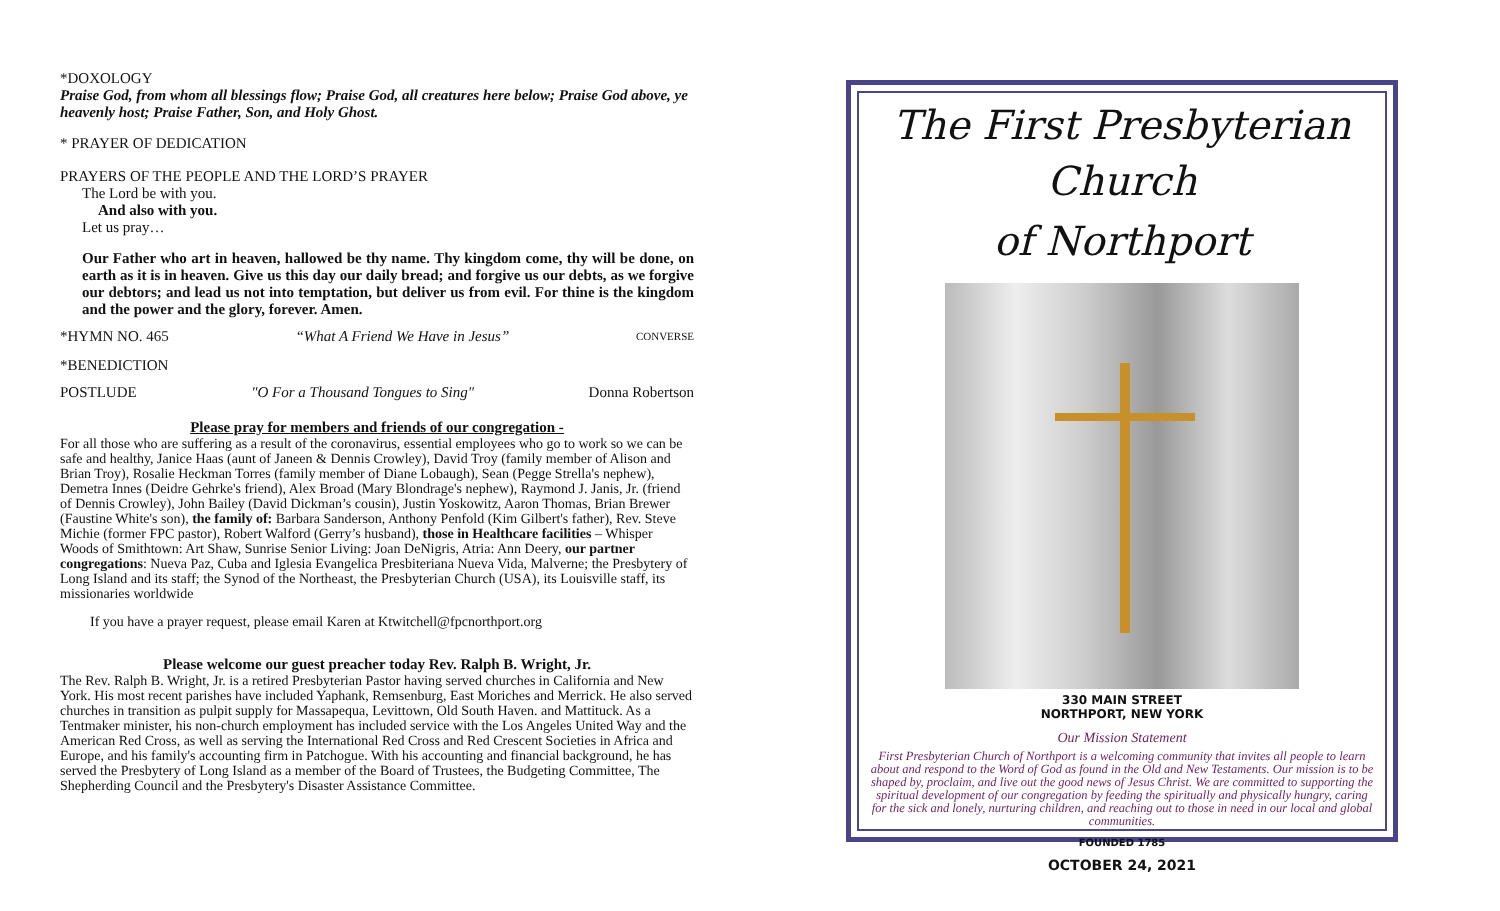*DOXOLOGY
Praise God, from whom all blessings flow; Praise God, all creatures here below; Praise God above, ye heavenly host; Praise Father, Son, and Holy Ghost.
* PRAYER OF DEDICATION
PRAYERS OF THE PEOPLE AND THE LORD’S PRAYER
The Lord be with you.
And also with you.
Let us pray…
Our Father who art in heaven, hallowed be thy name. Thy kingdom come, thy will be done, on earth as it is in heaven. Give us this day our daily bread; and forgive us our debts, as we forgive our debtors; and lead us not into temptation, but deliver us from evil. For thine is the kingdom and the power and the glory, forever. Amen.
*HYMN NO. 465 “What A Friend We Have in Jesus” CONVERSE
*BENEDICTION
POSTLUDE "O For a Thousand Tongues to Sing" Donna Robertson
Please pray for members and friends of our congregation -
For all those who are suffering as a result of the coronavirus, essential employees who go to work so we can be safe and healthy, Janice Haas (aunt of Janeen & Dennis Crowley), David Troy (family member of Alison and Brian Troy), Rosalie Heckman Torres (family member of Diane Lobaugh), Sean (Pegge Strella's nephew), Demetra Innes (Deidre Gehrke's friend), Alex Broad (Mary Blondrage's nephew), Raymond J. Janis, Jr. (friend of Dennis Crowley), John Bailey (David Dickman’s cousin), Justin Yoskowitz, Aaron Thomas, Brian Brewer (Faustine White's son), the family of: Barbara Sanderson, Anthony Penfold (Kim Gilbert's father), Rev. Steve Michie (former FPC pastor), Robert Walford (Gerry’s husband), those in Healthcare facilities – Whisper Woods of Smithtown: Art Shaw, Sunrise Senior Living: Joan DeNigris, Atria: Ann Deery, our partner congregations: Nueva Paz, Cuba and Iglesia Evangelica Presbiteriana Nueva Vida, Malverne; the Presbytery of Long Island and its staff; the Synod of the Northeast, the Presbyterian Church (USA), its Louisville staff, its missionaries worldwide
If you have a prayer request, please email Karen at Ktwitchell@fpcnorthport.org
Please welcome our guest preacher today Rev. Ralph B. Wright, Jr.
The Rev. Ralph B. Wright, Jr. is a retired Presbyterian Pastor having served churches in California and New York. His most recent parishes have included Yaphank, Remsenburg, East Moriches and Merrick. He also served churches in transition as pulpit supply for Massapequa, Levittown, Old South Haven. and Mattituck. As a Tentmaker minister, his non-church employment has included service with the Los Angeles United Way and the American Red Cross, as well as serving the International Red Cross and Red Crescent Societies in Africa and Europe, and his family's accounting firm in Patchogue. With his accounting and financial background, he has served the Presbytery of Long Island as a member of the Board of Trustees, the Budgeting Committee, The Shepherding Council and the Presbytery's Disaster Assistance Committee.
The First Presbyterian Church
of Northport
330 MAIN STREET
NORTHPORT, NEW YORK
Our Mission Statement
First Presbyterian Church of Northport is a welcoming community that invites all people to learn about and respond to the Word of God as found in the Old and New Testaments. Our mission is to be shaped by, proclaim, and live out the good news of Jesus Christ. We are committed to supporting the spiritual development of our congregation by feeding the spiritually and physically hungry, caring for the sick and lonely, nurturing children, and reaching out to those in need in our local and global communities.
FOUNDED 1785
OCTOBER 24, 2021